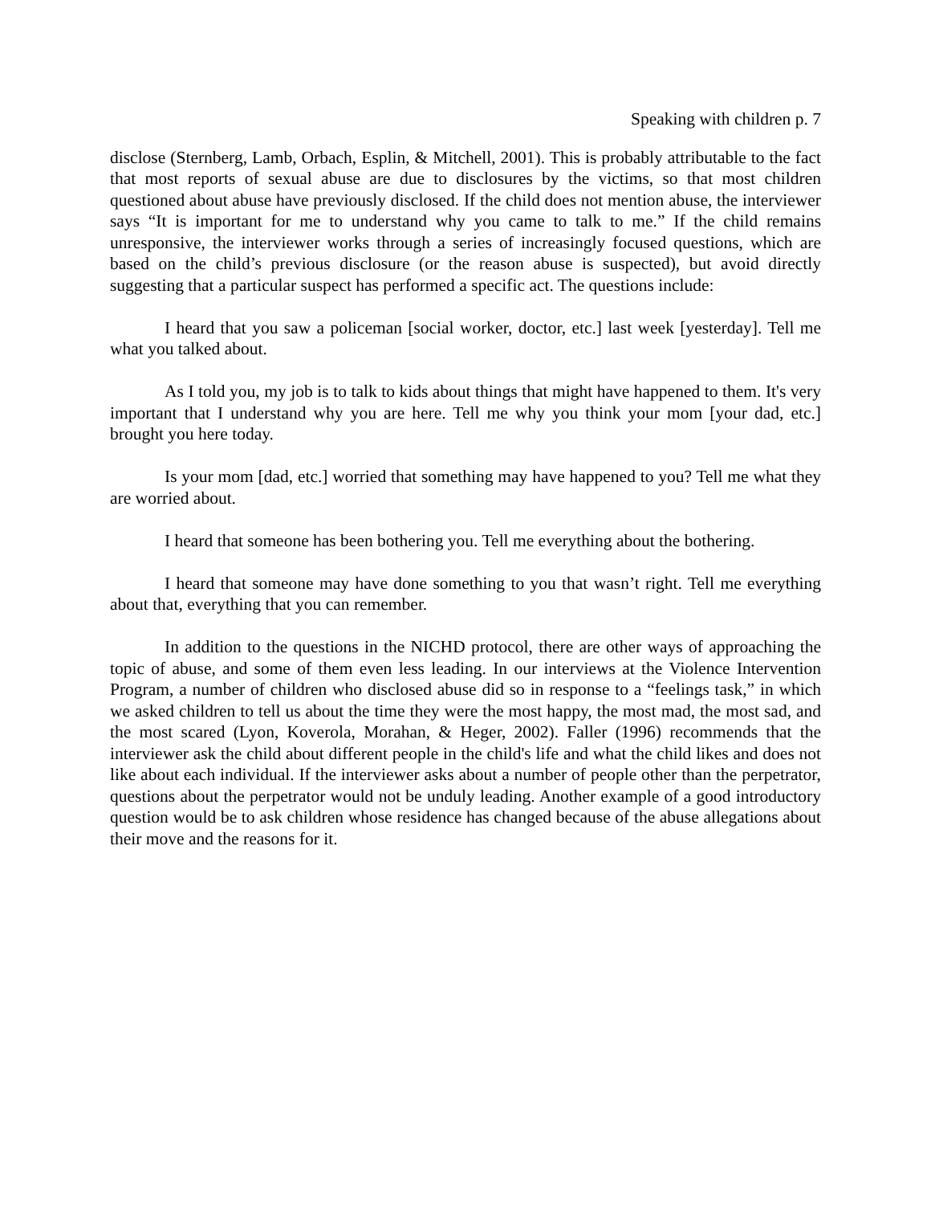Speaking with children p. 7
disclose (Sternberg, Lamb, Orbach, Esplin, & Mitchell, 2001). This is probably attributable to the fact that most reports of sexual abuse are due to disclosures by the victims, so that most children questioned about abuse have previously disclosed. If the child does not mention abuse, the interviewer says “It is important for me to understand why you came to talk to me.” If the child remains unresponsive, the interviewer works through a series of increasingly focused questions, which are based on the child’s previous disclosure (or the reason abuse is suspected), but avoid directly suggesting that a particular suspect has performed a specific act. The questions include:
I heard that you saw a policeman [social worker, doctor, etc.] last week [yesterday]. Tell me what you talked about.
As I told you, my job is to talk to kids about things that might have happened to them. It's very important that I understand why you are here. Tell me why you think your mom [your dad, etc.] brought you here today.
Is your mom [dad, etc.] worried that something may have happened to you? Tell me what they are worried about.
I heard that someone has been bothering you. Tell me everything about the bothering.
I heard that someone may have done something to you that wasn’t right. Tell me everything about that, everything that you can remember.
In addition to the questions in the NICHD protocol, there are other ways of approaching the topic of abuse, and some of them even less leading. In our interviews at the Violence Intervention Program, a number of children who disclosed abuse did so in response to a “feelings task,” in which we asked children to tell us about the time they were the most happy, the most mad, the most sad, and the most scared (Lyon, Koverola, Morahan, & Heger, 2002). Faller (1996) recommends that the interviewer ask the child about different people in the child's life and what the child likes and does not like about each individual. If the interviewer asks about a number of people other than the perpetrator, questions about the perpetrator would not be unduly leading. Another example of a good introductory question would be to ask children whose residence has changed because of the abuse allegations about their move and the reasons for it.